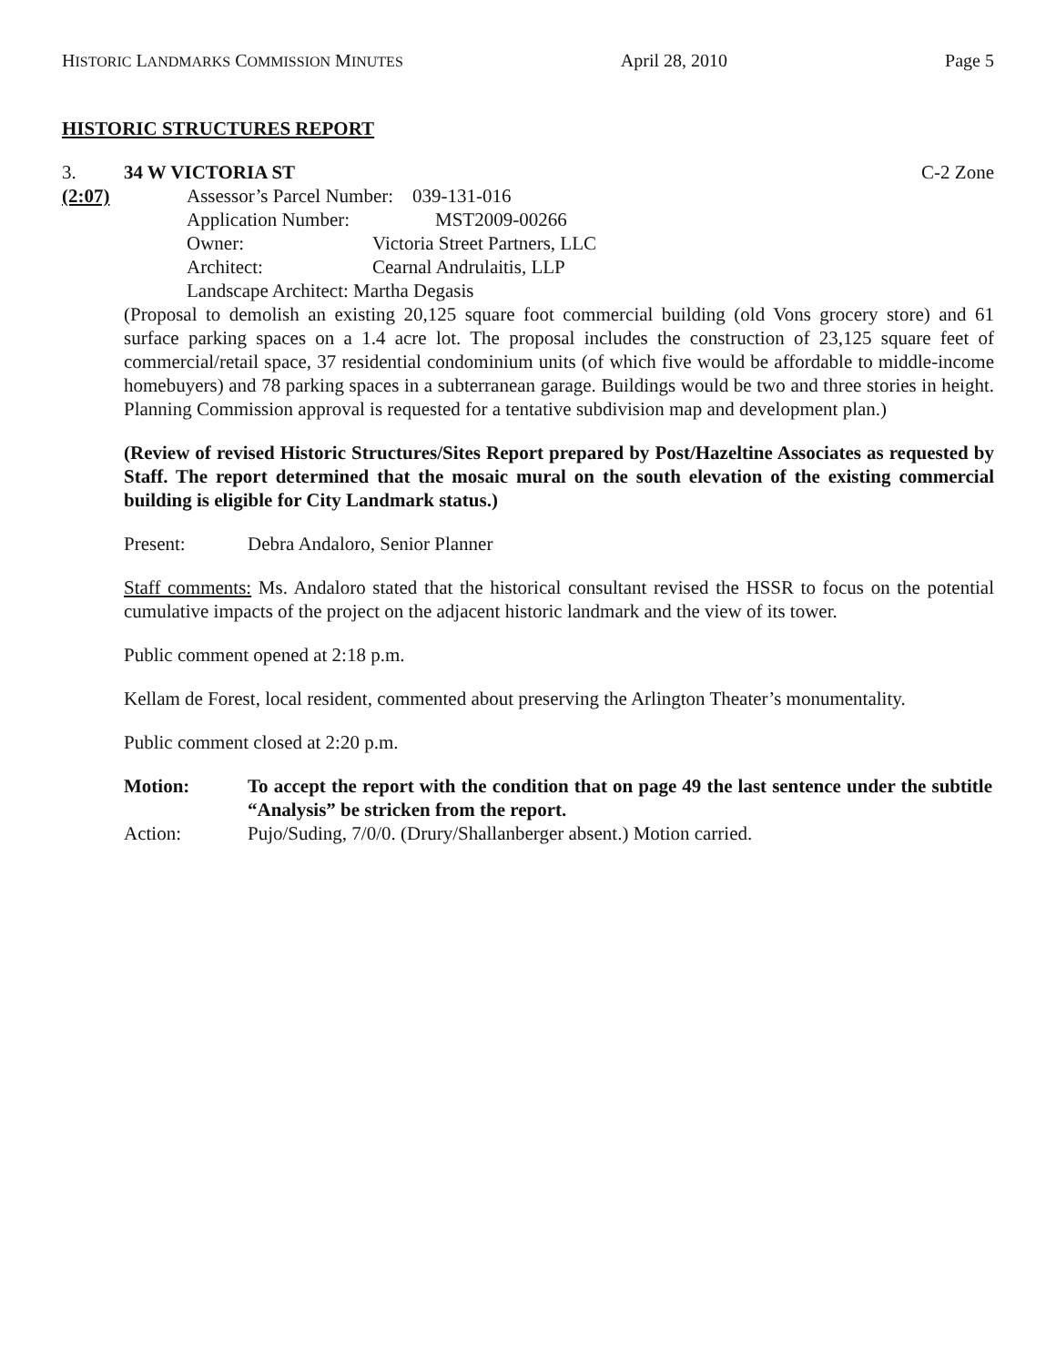HISTORIC LANDMARKS COMMISSION MINUTES April 28, 2010 Page 5
HISTORIC STRUCTURES REPORT
3. 34 W VICTORIA ST C-2 Zone
(2:07) Assessor’s Parcel Number: 039-131-016
Application Number: MST2009-00266
Owner: Victoria Street Partners, LLC
Architect: Cearnal Andrulaitis, LLP
Landscape Architect: Martha Degasis
(Proposal to demolish an existing 20,125 square foot commercial building (old Vons grocery store) and 61 surface parking spaces on a 1.4 acre lot. The proposal includes the construction of 23,125 square feet of commercial/retail space, 37 residential condominium units (of which five would be affordable to middle-income homebuyers) and 78 parking spaces in a subterranean garage. Buildings would be two and three stories in height. Planning Commission approval is requested for a tentative subdivision map and development plan.)
(Review of revised Historic Structures/Sites Report prepared by Post/Hazeltine Associates as requested by Staff. The report determined that the mosaic mural on the south elevation of the existing commercial building is eligible for City Landmark status.)
Present: Debra Andaloro, Senior Planner
Staff comments: Ms. Andaloro stated that the historical consultant revised the HSSR to focus on the potential cumulative impacts of the project on the adjacent historic landmark and the view of its tower.
Public comment opened at 2:18 p.m.
Kellam de Forest, local resident, commented about preserving the Arlington Theater’s monumentality.
Public comment closed at 2:20 p.m.
| Motion: | To accept the report with the condition that on page 49 the last sentence under the subtitle “Analysis” be stricken from the report. |
| Action: | Pujo/Suding, 7/0/0. (Drury/Shallanberger absent.) Motion carried. |